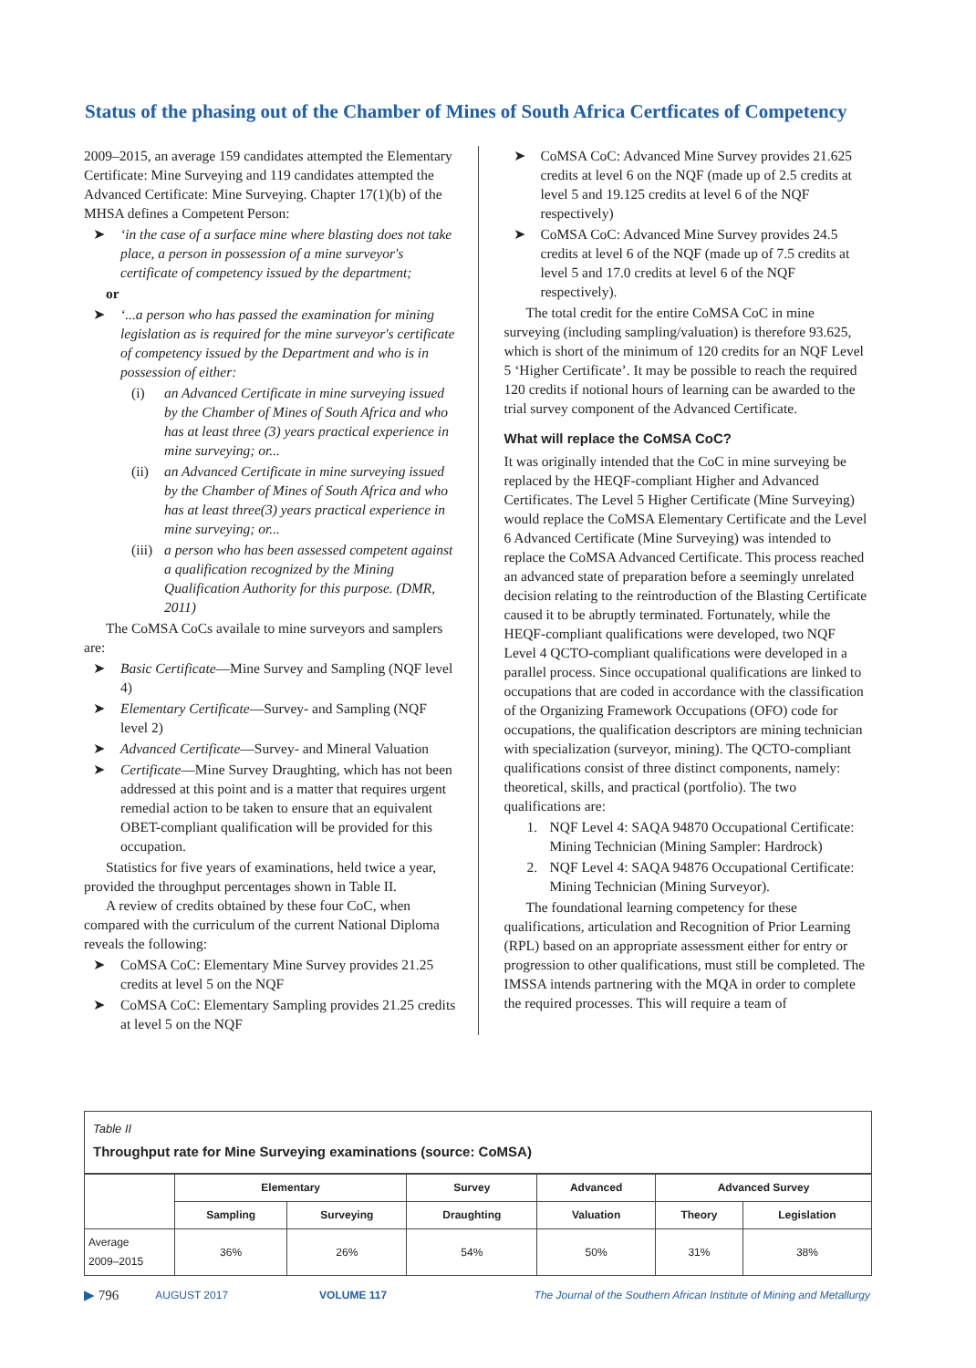Status of the phasing out of the Chamber of Mines of South Africa Certficates of Competency
2009–2015, an average 159 candidates attempted the Elementary Certificate: Mine Surveying and 119 candidates attempted the Advanced Certificate: Mine Surveying. Chapter 17(1)(b) of the MHSA defines a Competent Person:
➤ ‘in the case of a surface mine where blasting does not take place, a person in possession of a mine surveyor's certificate of competency issued by the department;
or
➤ ‘...a person who has passed the examination for mining legislation as is required for the mine surveyor's certificate of competency issued by the Department and who is in possession of either:
(i) an Advanced Certificate in mine surveying issued by the Chamber of Mines of South Africa and who has at least three (3) years practical experience in mine surveying; or...
(ii) an Advanced Certificate in mine surveying issued by the Chamber of Mines of South Africa and who has at least three(3) years practical experience in mine surveying; or...
(iii) a person who has been assessed competent against a qualification recognized by the Mining Qualification Authority for this purpose. (DMR, 2011)
The CoMSA CoCs availale to mine surveyors and samplers are:
➤ Basic Certificate—Mine Survey and Sampling (NQF level 4)
➤ Elementary Certificate—Survey- and Sampling (NQF level 2)
➤ Advanced Certificate—Survey- and Mineral Valuation
➤ Certificate—Mine Survey Draughting, which has not been addressed at this point and is a matter that requires urgent remedial action to be taken to ensure that an equivalent OBET-compliant qualification will be provided for this occupation.
Statistics for five years of examinations, held twice a year, provided the throughput percentages shown in Table II.
A review of credits obtained by these four CoC, when compared with the curriculum of the current National Diploma reveals the following:
➤ CoMSA CoC: Elementary Mine Survey provides 21.25 credits at level 5 on the NQF
➤ CoMSA CoC: Elementary Sampling provides 21.25 credits at level 5 on the NQF
➤ CoMSA CoC: Advanced Mine Survey provides 21.625 credits at level 6 on the NQF (made up of 2.5 credits at level 5 and 19.125 credits at level 6 of the NQF respectively)
➤ CoMSA CoC: Advanced Mine Survey provides 24.5 credits at level 6 of the NQF (made up of 7.5 credits at level 5 and 17.0 credits at level 6 of the NQF respectively).
The total credit for the entire CoMSA CoC in mine surveying (including sampling/valuation) is therefore 93.625, which is short of the minimum of 120 credits for an NQF Level 5 ‘Higher Certificate’. It may be possible to reach the required 120 credits if notional hours of learning can be awarded to the trial survey component of the Advanced Certificate.
What will replace the CoMSA CoC?
It was originally intended that the CoC in mine surveying be replaced by the HEQF-compliant Higher and Advanced Certificates. The Level 5 Higher Certificate (Mine Surveying) would replace the CoMSA Elementary Certificate and the Level 6 Advanced Certificate (Mine Surveying) was intended to replace the CoMSA Advanced Certificate. This process reached an advanced state of preparation before a seemingly unrelated decision relating to the reintroduction of the Blasting Certificate caused it to be abruptly terminated. Fortunately, while the HEQF-compliant qualifications were developed, two NQF Level 4 QCTO-compliant qualifications were developed in a parallel process. Since occupational qualifications are linked to occupations that are coded in accordance with the classification of the Organizing Framework Occupations (OFO) code for occupations, the qualification descriptors are mining technician with specialization (surveyor, mining). The QCTO-compliant qualifications consist of three distinct components, namely: theoretical, skills, and practical (portfolio). The two qualifications are:
1. NQF Level 4: SAQA 94870 Occupational Certificate: Mining Technician (Mining Sampler: Hardrock)
2. NQF Level 4: SAQA 94876 Occupational Certificate: Mining Technician (Mining Surveyor).
The foundational learning competency for these qualifications, articulation and Recognition of Prior Learning (RPL) based on an appropriate assessment either for entry or progression to other qualifications, must still be completed. The IMSSA intends partnering with the MQA in order to complete the required processes. This will require a team of
Table II
Throughput rate for Mine Surveying examinations (source: CoMSA)
| | Elementary | | Survey | Advanced | Advanced Survey | |
| --- | --- | --- | --- | --- | --- | --- |
| | Sampling | Surveying | Draughting | Valuation | Theory | Legislation |
| Average 2009–2015 | 36% | 26% | 54% | 50% | 31% | 38% |
▶ 796 AUGUST 2017 VOLUME 117 The Journal of the Southern African Institute of Mining and Metallurgy